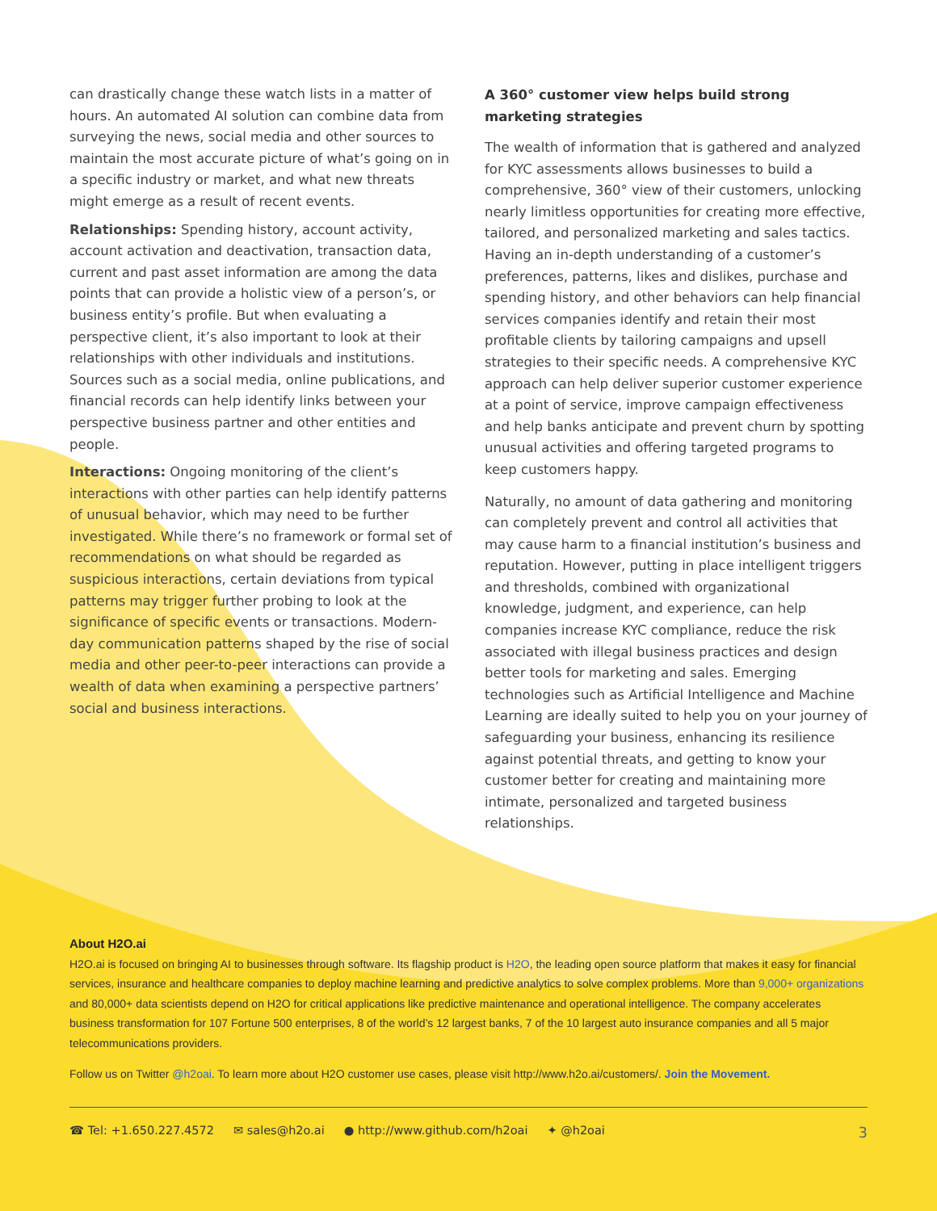can drastically change these watch lists in a matter of hours. An automated AI solution can combine data from surveying the news, social media and other sources to maintain the most accurate picture of what’s going on in a specific industry or market, and what new threats might emerge as a result of recent events.
Relationships: Spending history, account activity, account activation and deactivation, transaction data, current and past asset information are among the data points that can provide a holistic view of a person’s, or business entity’s profile. But when evaluating a perspective client, it’s also important to look at their relationships with other individuals and institutions. Sources such as a social media, online publications, and financial records can help identify links between your perspective business partner and other entities and people.
Interactions: Ongoing monitoring of the client’s interactions with other parties can help identify patterns of unusual behavior, which may need to be further investigated. While there’s no framework or formal set of recommendations on what should be regarded as suspicious interactions, certain deviations from typical patterns may trigger further probing to look at the significance of specific events or transactions. Modern-day communication patterns shaped by the rise of social media and other peer-to-peer interactions can provide a wealth of data when examining a perspective partners’ social and business interactions.
A 360° customer view helps build strong marketing strategies
The wealth of information that is gathered and analyzed for KYC assessments allows businesses to build a comprehensive, 360° view of their customers, unlocking nearly limitless opportunities for creating more effective, tailored, and personalized marketing and sales tactics. Having an in-depth understanding of a customer’s preferences, patterns, likes and dislikes, purchase and spending history, and other behaviors can help financial services companies identify and retain their most profitable clients by tailoring campaigns and upsell strategies to their specific needs. A comprehensive KYC approach can help deliver superior customer experience at a point of service, improve campaign effectiveness and help banks anticipate and prevent churn by spotting unusual activities and offering targeted programs to keep customers happy.
Naturally, no amount of data gathering and monitoring can completely prevent and control all activities that may cause harm to a financial institution’s business and reputation. However, putting in place intelligent triggers and thresholds, combined with organizational knowledge, judgment, and experience, can help companies increase KYC compliance, reduce the risk associated with illegal business practices and design better tools for marketing and sales. Emerging technologies such as Artificial Intelligence and Machine Learning are ideally suited to help you on your journey of safeguarding your business, enhancing its resilience against potential threats, and getting to know your customer better for creating and maintaining more intimate, personalized and targeted business relationships.
About H2O.ai
H2O.ai is focused on bringing AI to businesses through software. Its flagship product is H2O, the leading open source platform that makes it easy for financial services, insurance and healthcare companies to deploy machine learning and predictive analytics to solve complex problems. More than 9,000+ organizations and 80,000+ data scientists depend on H2O for critical applications like predictive maintenance and operational intelligence. The company accelerates business transformation for 107 Fortune 500 enterprises, 8 of the world’s 12 largest banks, 7 of the 10 largest auto insurance companies and all 5 major telecommunications providers.
Follow us on Twitter @h2oai. To learn more about H2O customer use cases, please visit http://www.h2o.ai/customers/. Join the Movement.
☎ Tel: +1.650.227.4572 ✉ sales@h2o.ai ● http://www.github.com/h2oai ✦ @h2oai 3